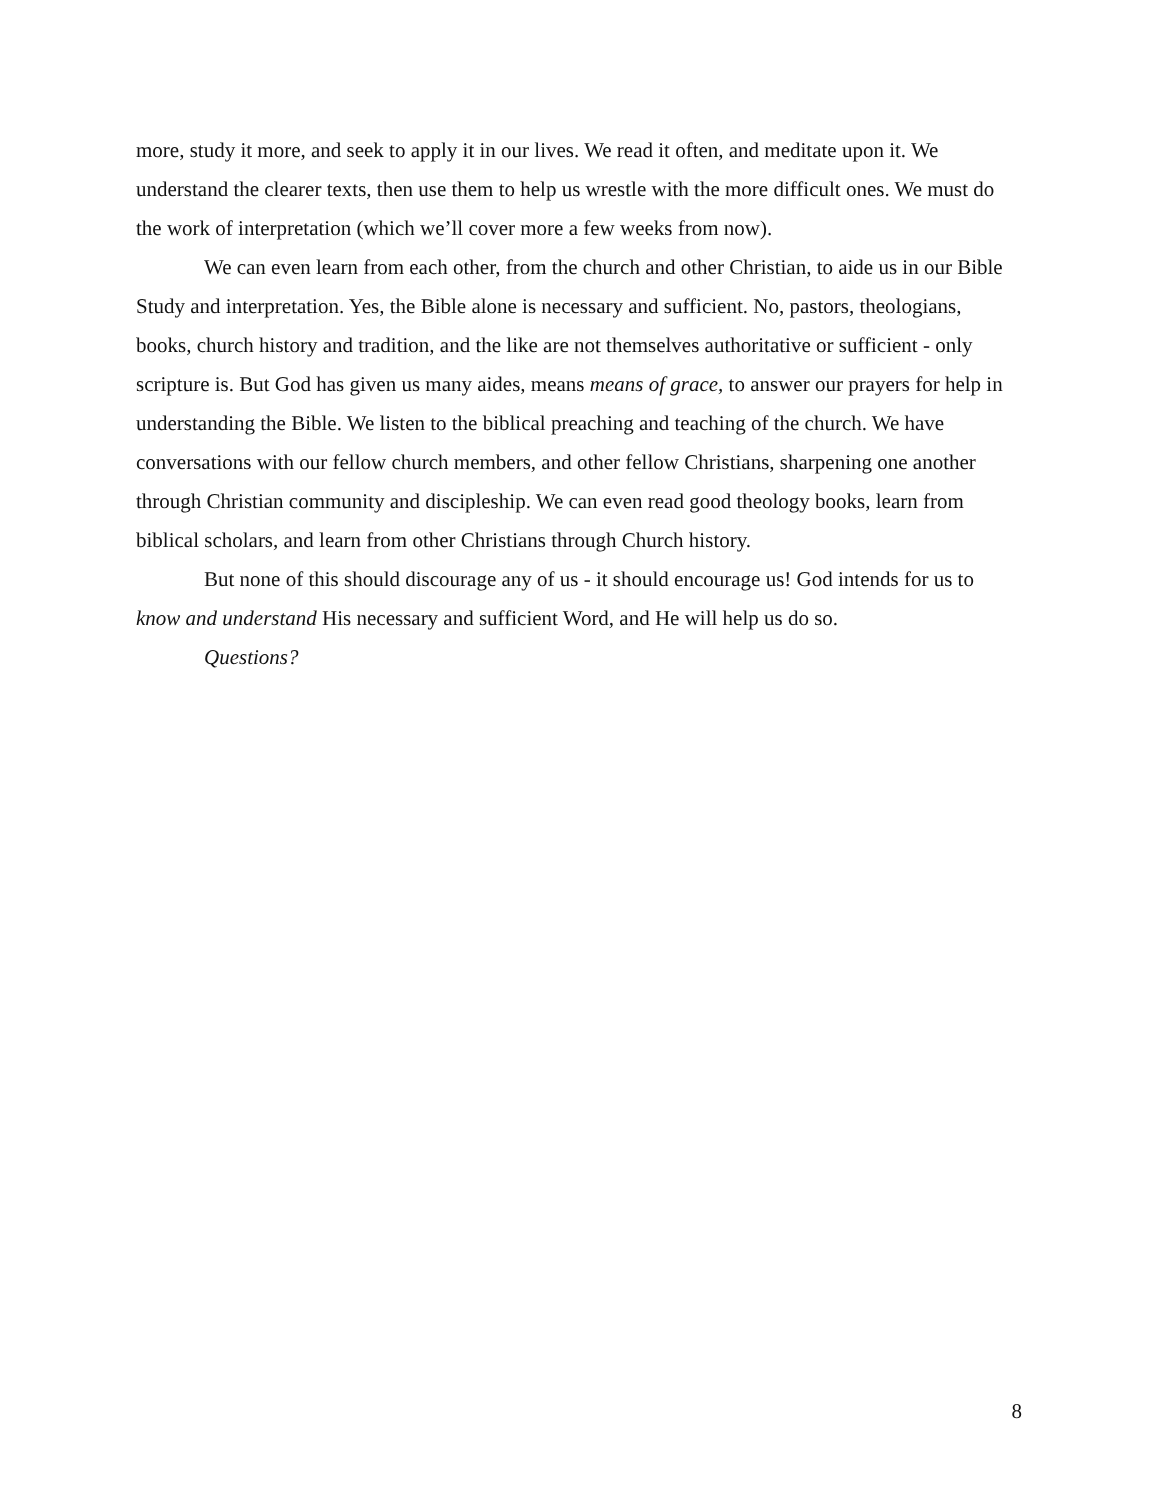more, study it more, and seek to apply it in our lives. We read it often, and meditate upon it. We understand the clearer texts, then use them to help us wrestle with the more difficult ones. We must do the work of interpretation (which we’ll cover more a few weeks from now).
We can even learn from each other, from the church and other Christian, to aide us in our Bible Study and interpretation. Yes, the Bible alone is necessary and sufficient. No, pastors, theologians, books, church history and tradition, and the like are not themselves authoritative or sufficient - only scripture is. But God has given us many aides, means means of grace, to answer our prayers for help in understanding the Bible. We listen to the biblical preaching and teaching of the church. We have conversations with our fellow church members, and other fellow Christians, sharpening one another through Christian community and discipleship. We can even read good theology books, learn from biblical scholars, and learn from other Christians through Church history.
But none of this should discourage any of us - it should encourage us! God intends for us to know and understand His necessary and sufficient Word, and He will help us do so.
Questions?
8